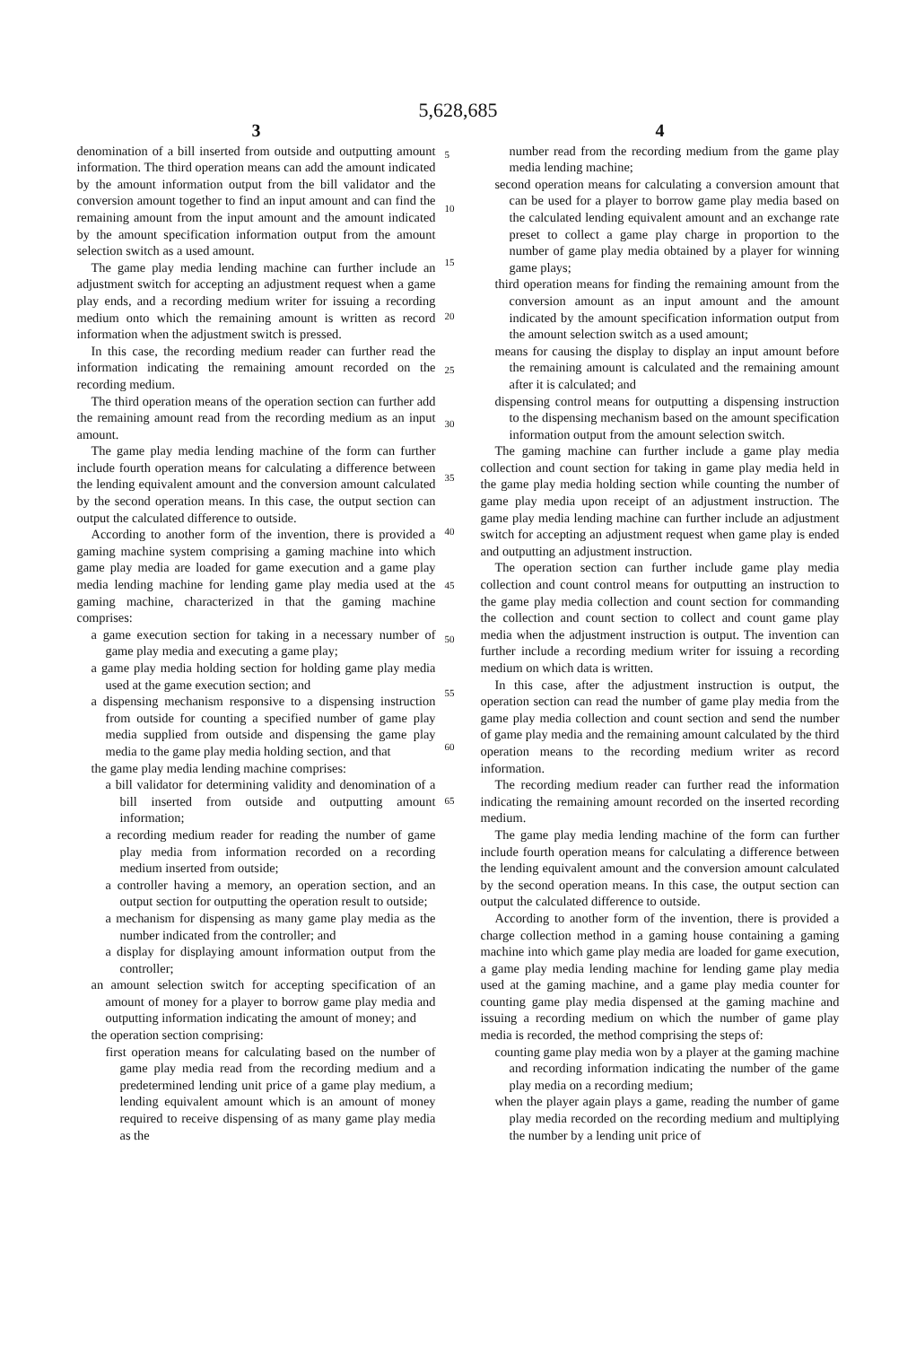5,628,685
3
denomination of a bill inserted from outside and outputting amount information. The third operation means can add the amount indicated by the amount information output from the bill validator and the conversion amount together to find an input amount and can find the remaining amount from the input amount and the amount indicated by the amount specification information output from the amount selection switch as a used amount.
The game play media lending machine can further include an adjustment switch for accepting an adjustment request when a game play ends, and a recording medium writer for issuing a recording medium onto which the remaining amount is written as record information when the adjustment switch is pressed.
In this case, the recording medium reader can further read the information indicating the remaining amount recorded on the recording medium.
The third operation means of the operation section can further add the remaining amount read from the recording medium as an input amount.
The game play media lending machine of the form can further include fourth operation means for calculating a difference between the lending equivalent amount and the conversion amount calculated by the second operation means. In this case, the output section can output the calculated difference to outside.
According to another form of the invention, there is provided a gaming machine system comprising a gaming machine into which game play media are loaded for game execution and a game play media lending machine for lending game play media used at the gaming machine, characterized in that the gaming machine comprises:
a game execution section for taking in a necessary number of game play media and executing a game play;
a game play media holding section for holding game play media used at the game execution section; and
a dispensing mechanism responsive to a dispensing instruction from outside for counting a specified number of game play media supplied from outside and dispensing the game play media to the game play media holding section, and that
the game play media lending machine comprises:
a bill validator for determining validity and denomination of a bill inserted from outside and outputting amount information;
a recording medium reader for reading the number of game play media from information recorded on a recording medium inserted from outside;
a controller having a memory, an operation section, and an output section for outputting the operation result to outside;
a mechanism for dispensing as many game play media as the number indicated from the controller; and
a display for displaying amount information output from the controller;
an amount selection switch for accepting specification of an amount of money for a player to borrow game play media and outputting information indicating the amount of money; and
the operation section comprising:
first operation means for calculating based on the number of game play media read from the recording medium and a predetermined lending unit price of a game play medium, a lending equivalent amount which is an amount of money required to receive dispensing of as many game play media as the
5
10
15
20
25
30
35
40
45
50
55
60
65
4
number read from the recording medium from the game play media lending machine;
second operation means for calculating a conversion amount that can be used for a player to borrow game play media based on the calculated lending equivalent amount and an exchange rate preset to collect a game play charge in proportion to the number of game play media obtained by a player for winning game plays;
third operation means for finding the remaining amount from the conversion amount as an input amount and the amount indicated by the amount specification information output from the amount selection switch as a used amount;
means for causing the display to display an input amount before the remaining amount is calculated and the remaining amount after it is calculated; and
dispensing control means for outputting a dispensing instruction to the dispensing mechanism based on the amount specification information output from the amount selection switch.
The gaming machine can further include a game play media collection and count section for taking in game play media held in the game play media holding section while counting the number of game play media upon receipt of an adjustment instruction. The game play media lending machine can further include an adjustment switch for accepting an adjustment request when game play is ended and outputting an adjustment instruction.
The operation section can further include game play media collection and count control means for outputting an instruction to the game play media collection and count section for commanding the collection and count section to collect and count game play media when the adjustment instruction is output. The invention can further include a recording medium writer for issuing a recording medium on which data is written.
In this case, after the adjustment instruction is output, the operation section can read the number of game play media from the game play media collection and count section and send the number of game play media and the remaining amount calculated by the third operation means to the recording medium writer as record information.
The recording medium reader can further read the information indicating the remaining amount recorded on the inserted recording medium.
The game play media lending machine of the form can further include fourth operation means for calculating a difference between the lending equivalent amount and the conversion amount calculated by the second operation means. In this case, the output section can output the calculated difference to outside.
According to another form of the invention, there is provided a charge collection method in a gaming house containing a gaming machine into which game play media are loaded for game execution, a game play media lending machine for lending game play media used at the gaming machine, and a game play media counter for counting game play media dispensed at the gaming machine and issuing a recording medium on which the number of game play media is recorded, the method comprising the steps of:
counting game play media won by a player at the gaming machine and recording information indicating the number of the game play media on a recording medium;
when the player again plays a game, reading the number of game play media recorded on the recording medium and multiplying the number by a lending unit price of